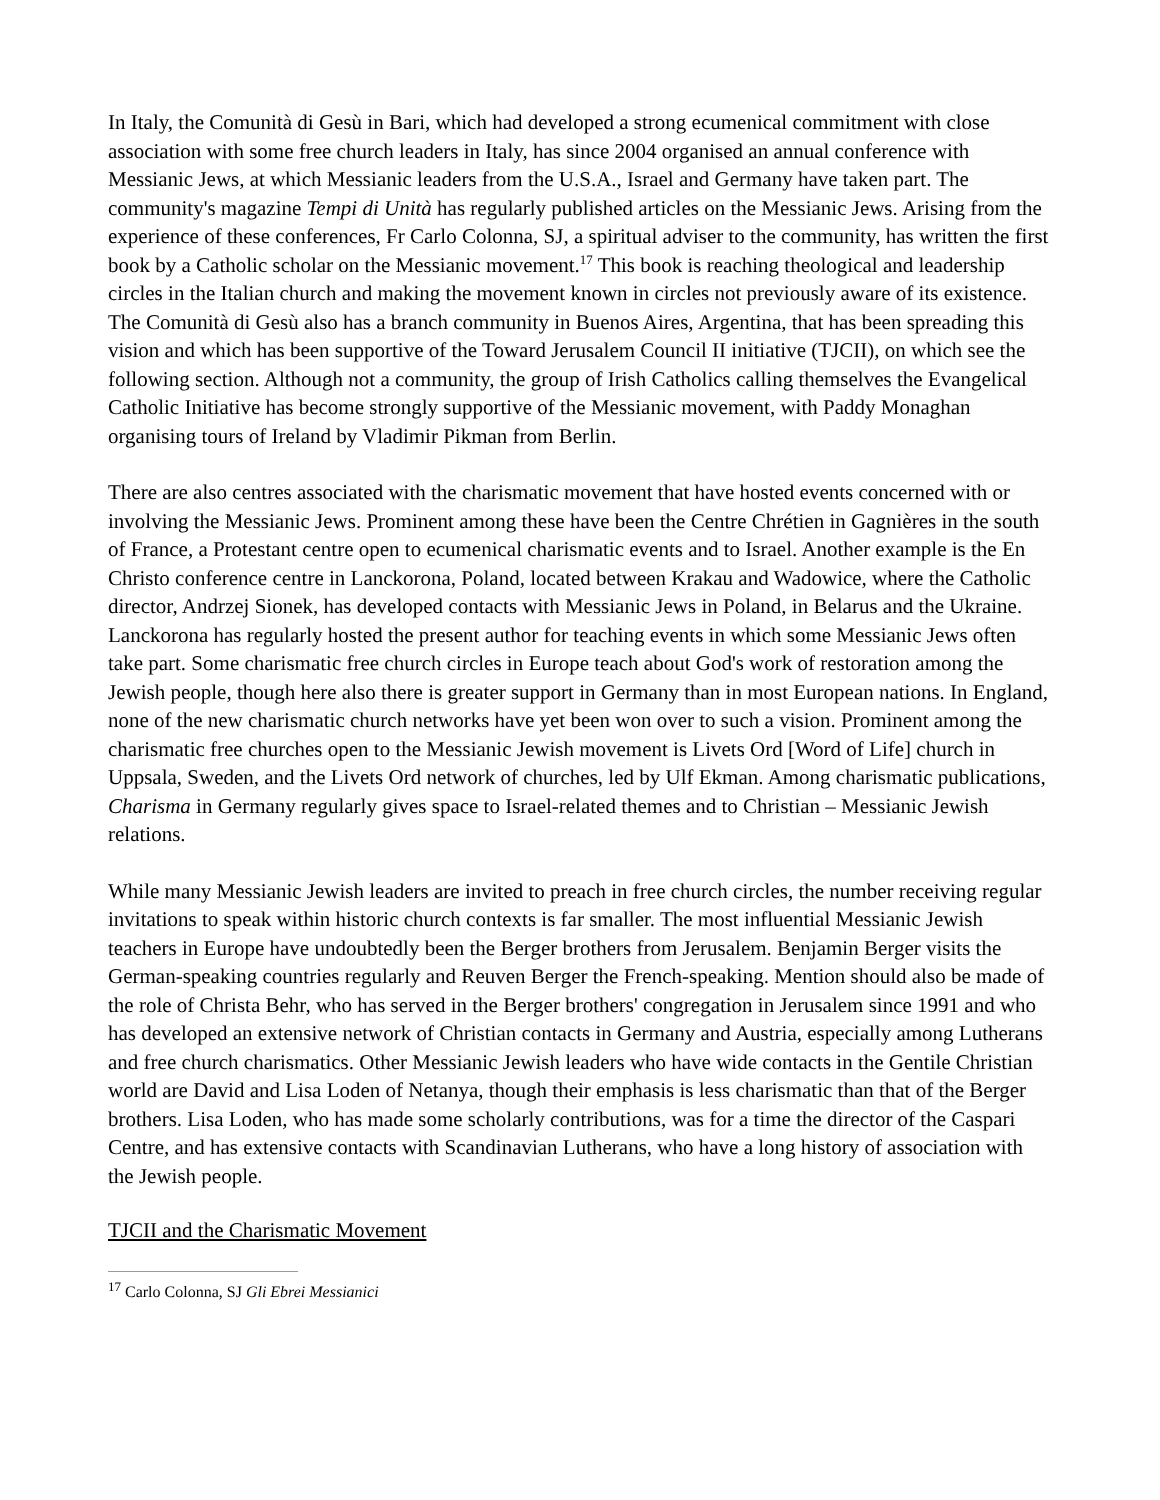In Italy, the Comunità di Gesù in Bari, which had developed a strong ecumenical commitment with close association with some free church leaders in Italy, has since 2004 organised an annual conference with Messianic Jews, at which Messianic leaders from the U.S.A., Israel and Germany have taken part. The community's magazine Tempi di Unità has regularly published articles on the Messianic Jews. Arising from the experience of these conferences, Fr Carlo Colonna, SJ, a spiritual adviser to the community, has written the first book by a Catholic scholar on the Messianic movement.<sup>17</sup> This book is reaching theological and leadership circles in the Italian church and making the movement known in circles not previously aware of its existence. The Comunità di Gesù also has a branch community in Buenos Aires, Argentina, that has been spreading this vision and which has been supportive of the Toward Jerusalem Council II initiative (TJCII), on which see the following section. Although not a community, the group of Irish Catholics calling themselves the Evangelical Catholic Initiative has become strongly supportive of the Messianic movement, with Paddy Monaghan organising tours of Ireland by Vladimir Pikman from Berlin.
There are also centres associated with the charismatic movement that have hosted events concerned with or involving the Messianic Jews. Prominent among these have been the Centre Chrétien in Gagnières in the south of France, a Protestant centre open to ecumenical charismatic events and to Israel. Another example is the En Christo conference centre in Lanckorona, Poland, located between Krakau and Wadowice, where the Catholic director, Andrzej Sionek, has developed contacts with Messianic Jews in Poland, in Belarus and the Ukraine. Lanckorona has regularly hosted the present author for teaching events in which some Messianic Jews often take part. Some charismatic free church circles in Europe teach about God's work of restoration among the Jewish people, though here also there is greater support in Germany than in most European nations. In England, none of the new charismatic church networks have yet been won over to such a vision. Prominent among the charismatic free churches open to the Messianic Jewish movement is Livets Ord [Word of Life] church in Uppsala, Sweden, and the Livets Ord network of churches, led by Ulf Ekman. Among charismatic publications, Charisma in Germany regularly gives space to Israel-related themes and to Christian – Messianic Jewish relations.
While many Messianic Jewish leaders are invited to preach in free church circles, the number receiving regular invitations to speak within historic church contexts is far smaller. The most influential Messianic Jewish teachers in Europe have undoubtedly been the Berger brothers from Jerusalem. Benjamin Berger visits the German-speaking countries regularly and Reuven Berger the French-speaking. Mention should also be made of the role of Christa Behr, who has served in the Berger brothers' congregation in Jerusalem since 1991 and who has developed an extensive network of Christian contacts in Germany and Austria, especially among Lutherans and free church charismatics. Other Messianic Jewish leaders who have wide contacts in the Gentile Christian world are David and Lisa Loden of Netanya, though their emphasis is less charismatic than that of the Berger brothers. Lisa Loden, who has made some scholarly contributions, was for a time the director of the Caspari Centre, and has extensive contacts with Scandinavian Lutherans, who have a long history of association with the Jewish people.
TJCII and the Charismatic Movement
<sup>17</sup> Carlo Colonna, SJ Gli Ebrei Messianici